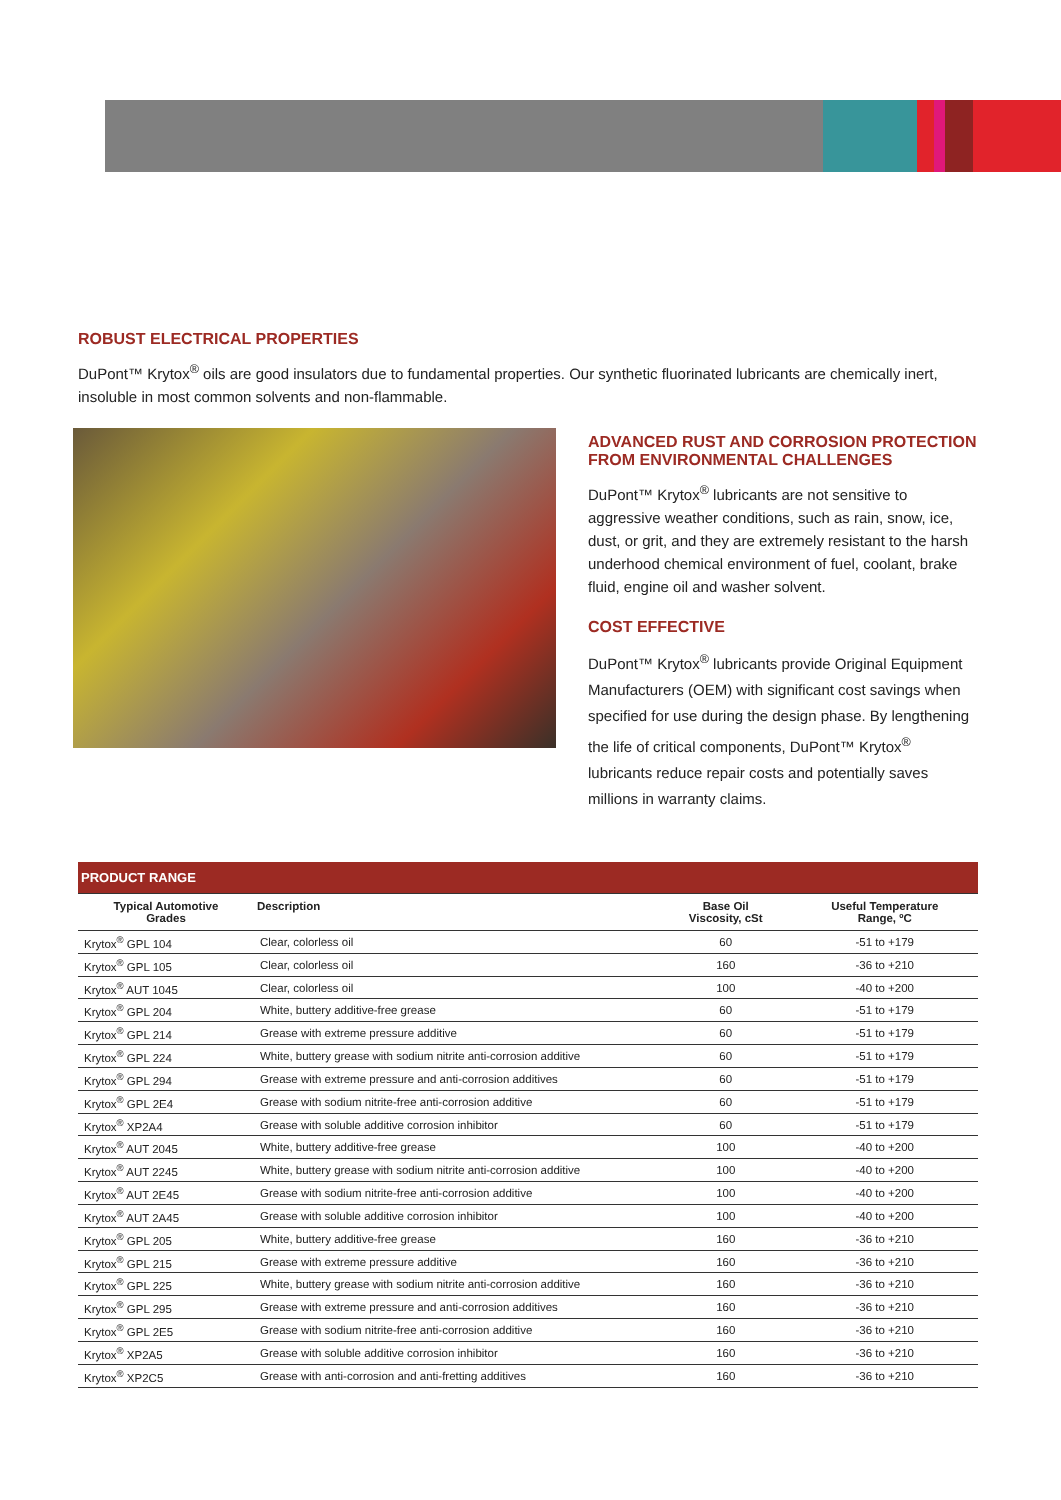ROBUST ELECTRICAL PROPERTIES
DuPont™ Krytox<sup>®</sup> oils are good insulators due to fundamental properties. Our synthetic fluorinated lubricants are chemically inert, insoluble in most common solvents and non-flammable.
ADVANCED RUST AND CORROSION PROTECTION FROM ENVIRONMENTAL CHALLENGES
DuPont™ Krytox<sup>®</sup> lubricants are not sensitive to aggressive weather conditions, such as rain, snow, ice, dust, or grit, and they are extremely resistant to the harsh underhood chemical environment of fuel, coolant, brake fluid, engine oil and washer solvent.
COST EFFECTIVE
DuPont™ Krytox<sup>®</sup> lubricants provide Original Equipment Manufacturers (OEM) with significant cost savings when specified for use during the design phase. By lengthening the life of critical components, DuPont™ Krytox<sup>®</sup> lubricants reduce repair costs and potentially saves millions in warranty claims.
| PRODUCT RANGE | | | |
| Typical Automotive Grades | Description | Base Oil Viscosity, cSt | Useful Temperature Range, ºC |
| Krytox<sup>®</sup> GPL 104 | Clear, colorless oil | 60 | -51 to +179 |
| Krytox<sup>®</sup> GPL 105 | Clear, colorless oil | 160 | -36 to +210 |
| Krytox<sup>®</sup> AUT 1045 | Clear, colorless oil | 100 | -40 to +200 |
| Krytox<sup>®</sup> GPL 204 | White, buttery additive-free grease | 60 | -51 to +179 |
| Krytox<sup>®</sup> GPL 214 | Grease with extreme pressure additive | 60 | -51 to +179 |
| Krytox<sup>®</sup> GPL 224 | White, buttery grease with sodium nitrite anti-corrosion additive | 60 | -51 to +179 |
| Krytox<sup>®</sup> GPL 294 | Grease with extreme pressure and anti-corrosion additives | 60 | -51 to +179 |
| Krytox<sup>®</sup> GPL 2E4 | Grease with sodium nitrite-free anti-corrosion additive | 60 | -51 to +179 |
| Krytox<sup>®</sup> XP2A4 | Grease with soluble additive corrosion inhibitor | 60 | -51 to +179 |
| Krytox<sup>®</sup> AUT 2045 | White, buttery additive-free grease | 100 | -40 to +200 |
| Krytox<sup>®</sup> AUT 2245 | White, buttery grease with sodium nitrite anti-corrosion additive | 100 | -40 to +200 |
| Krytox<sup>®</sup> AUT 2E45 | Grease with sodium nitrite-free anti-corrosion additive | 100 | -40 to +200 |
| Krytox<sup>®</sup> AUT 2A45 | Grease with soluble additive corrosion inhibitor | 100 | -40 to +200 |
| Krytox<sup>®</sup> GPL 205 | White, buttery additive-free grease | 160 | -36 to +210 |
| Krytox<sup>®</sup> GPL 215 | Grease with extreme pressure additive | 160 | -36 to +210 |
| Krytox<sup>®</sup> GPL 225 | White, buttery grease with sodium nitrite anti-corrosion additive | 160 | -36 to +210 |
| Krytox<sup>®</sup> GPL 295 | Grease with extreme pressure and anti-corrosion additives | 160 | -36 to +210 |
| Krytox<sup>®</sup> GPL 2E5 | Grease with sodium nitrite-free anti-corrosion additive | 160 | -36 to +210 |
| Krytox<sup>®</sup> XP2A5 | Grease with soluble additive corrosion inhibitor | 160 | -36 to +210 |
| Krytox<sup>®</sup> XP2C5 | Grease with anti-corrosion and anti-fretting additives | 160 | -36 to +210 |